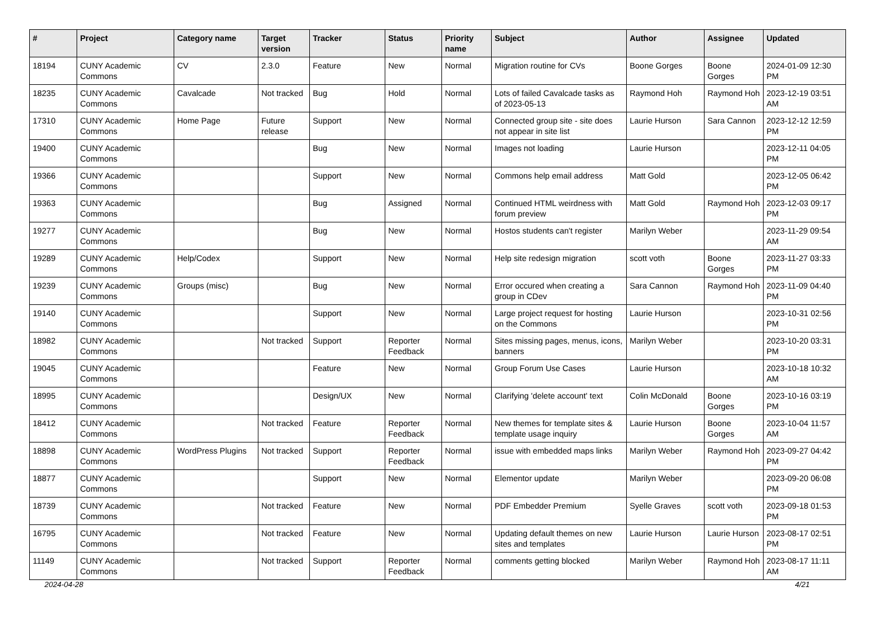| # | Project | Category name | Target version | Tracker | Status | Priority name | Subject | Author | Assignee | Updated |
| --- | --- | --- | --- | --- | --- | --- | --- | --- | --- | --- |
| 18194 | CUNY Academic Commons | CV | 2.3.0 | Feature | New | Normal | Migration routine for CVs | Boone Gorges | Boone Gorges | 2024-01-09 12:30 PM |
| 18235 | CUNY Academic Commons | Cavalcade | Not tracked | Bug | Hold | Normal | Lots of failed Cavalcade tasks as of 2023-05-13 | Raymond Hoh | Raymond Hoh | 2023-12-19 03:51 AM |
| 17310 | CUNY Academic Commons | Home Page | Future release | Support | New | Normal | Connected group site - site does not appear in site list | Laurie Hurson | Sara Cannon | 2023-12-12 12:59 PM |
| 19400 | CUNY Academic Commons | | | Bug | New | Normal | Images not loading | Laurie Hurson | | 2023-12-11 04:05 PM |
| 19366 | CUNY Academic Commons | | | Support | New | Normal | Commons help email address | Matt Gold | | 2023-12-05 06:42 PM |
| 19363 | CUNY Academic Commons | | | Bug | Assigned | Normal | Continued HTML weirdness with forum preview | Matt Gold | Raymond Hoh | 2023-12-03 09:17 PM |
| 19277 | CUNY Academic Commons | | | Bug | New | Normal | Hostos students can't register | Marilyn Weber | | 2023-11-29 09:54 AM |
| 19289 | CUNY Academic Commons | Help/Codex | | Support | New | Normal | Help site redesign migration | scott voth | Boone Gorges | 2023-11-27 03:33 PM |
| 19239 | CUNY Academic Commons | Groups (misc) | | Bug | New | Normal | Error occured when creating a group in CDev | Sara Cannon | Raymond Hoh | 2023-11-09 04:40 PM |
| 19140 | CUNY Academic Commons | | | Support | New | Normal | Large project request for hosting on the Commons | Laurie Hurson | | 2023-10-31 02:56 PM |
| 18982 | CUNY Academic Commons | | Not tracked | Support | Reporter Feedback | Normal | Sites missing pages, menus, icons, banners | Marilyn Weber | | 2023-10-20 03:31 PM |
| 19045 | CUNY Academic Commons | | | Feature | New | Normal | Group Forum Use Cases | Laurie Hurson | | 2023-10-18 10:32 AM |
| 18995 | CUNY Academic Commons | | | Design/UX | New | Normal | Clarifying 'delete account' text | Colin McDonald | Boone Gorges | 2023-10-16 03:19 PM |
| 18412 | CUNY Academic Commons | | Not tracked | Feature | Reporter Feedback | Normal | New themes for template sites & template usage inquiry | Laurie Hurson | Boone Gorges | 2023-10-04 11:57 AM |
| 18898 | CUNY Academic Commons | WordPress Plugins | Not tracked | Support | Reporter Feedback | Normal | issue with embedded maps links | Marilyn Weber | Raymond Hoh | 2023-09-27 04:42 PM |
| 18877 | CUNY Academic Commons | | | Support | New | Normal | Elementor update | Marilyn Weber | | 2023-09-20 06:08 PM |
| 18739 | CUNY Academic Commons | | Not tracked | Feature | New | Normal | PDF Embedder Premium | Syelle Graves | scott voth | 2023-09-18 01:53 PM |
| 16795 | CUNY Academic Commons | | Not tracked | Feature | New | Normal | Updating default themes on new sites and templates | Laurie Hurson | Laurie Hurson | 2023-08-17 02:51 PM |
| 11149 | CUNY Academic Commons | | Not tracked | Support | Reporter Feedback | Normal | comments getting blocked | Marilyn Weber | Raymond Hoh | 2023-08-17 11:11 AM |
2024-04-28 4/21